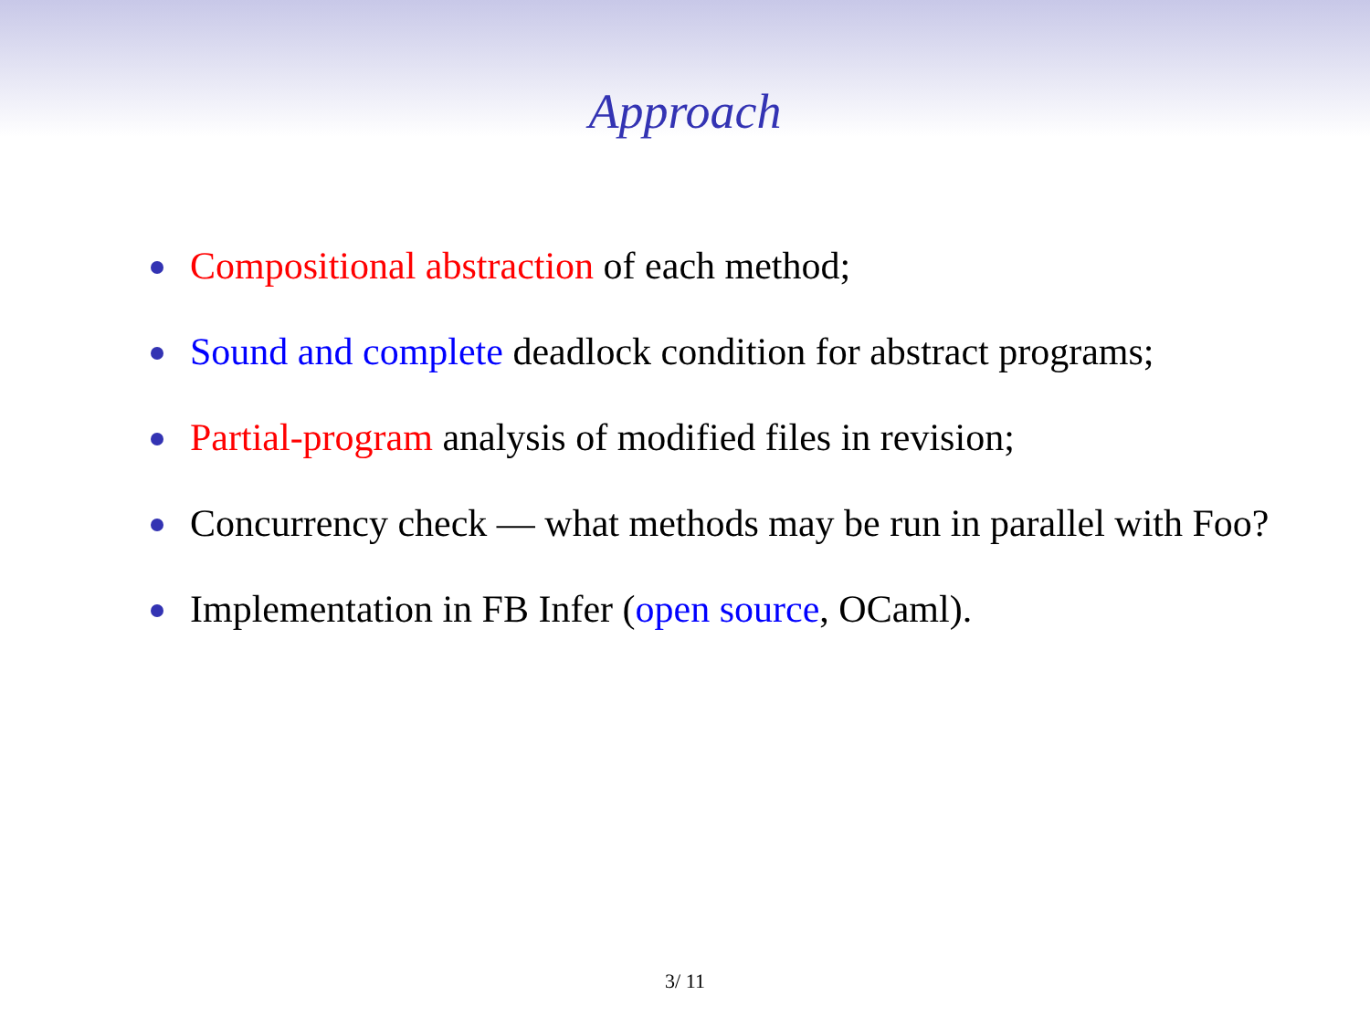Approach
Compositional abstraction of each method;
Sound and complete deadlock condition for abstract programs;
Partial-program analysis of modified files in revision;
Concurrency check — what methods may be run in parallel with Foo?
Implementation in FB Infer (open source, OCaml).
3/ 11